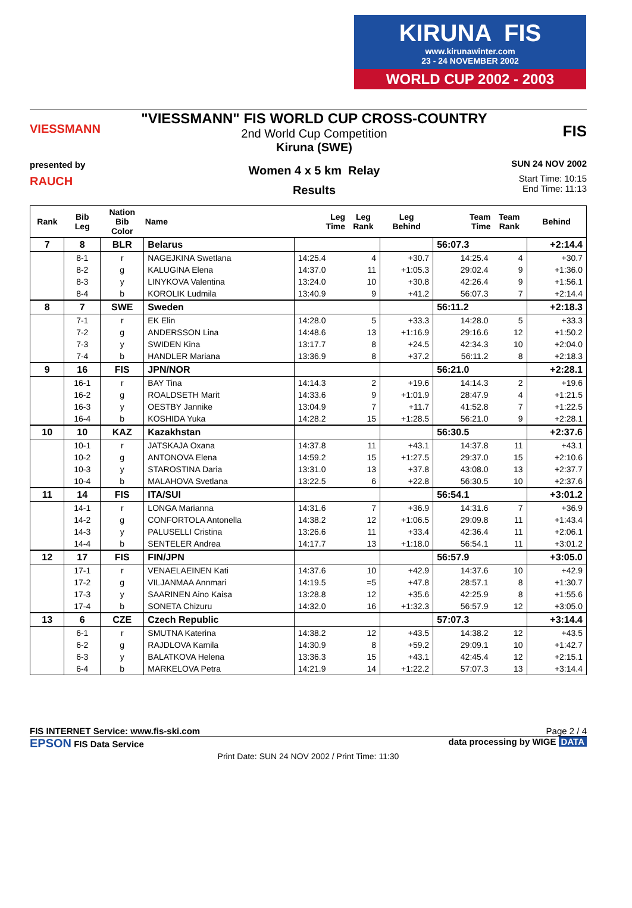KIRUNA FIS
www.kirunawinter.com
23 - 24 NOVEMBER 2002
WORLD CUP 2002 - 2003
VIESSMANN
presented by
RAUCH
"VIESSMANN" FIS WORLD CUP CROSS-COUNTRY
2nd World Cup Competition
Kiruna (SWE)
Women 4 x 5 km Relay
Results
FIS
SUN 24 NOV 2002
Start Time: 10:15
End Time: 11:13
| Rank | Bib Leg | Nation Bib Color | Name | Leg Time | Leg Rank | Leg Behind | Team Time | Team Rank | Behind |
| --- | --- | --- | --- | --- | --- | --- | --- | --- | --- |
| 7 | 8 | BLR | Belarus | | | | 56:07.3 | | +2:14.4 |
| | 8-1 | r | NAGEJKINA Swetlana | 14:25.4 | 4 | +30.7 | 14:25.4 | 4 | +30.7 |
| | 8-2 | g | KALUGINA Elena | 14:37.0 | 11 | +1:05.3 | 29:02.4 | 9 | +1:36.0 |
| | 8-3 | y | LINYKOVA Valentina | 13:24.0 | 10 | +30.8 | 42:26.4 | 9 | +1:56.1 |
| | 8-4 | b | KOROLIK Ludmila | 13:40.9 | 9 | +41.2 | 56:07.3 | 7 | +2:14.4 |
| 8 | 7 | SWE | Sweden | | | | 56:11.2 | | +2:18.3 |
| | 7-1 | r | EK Elin | 14:28.0 | 5 | +33.3 | 14:28.0 | 5 | +33.3 |
| | 7-2 | g | ANDERSSON Lina | 14:48.6 | 13 | +1:16.9 | 29:16.6 | 12 | +1:50.2 |
| | 7-3 | y | SWIDEN Kina | 13:17.7 | 8 | +24.5 | 42:34.3 | 10 | +2:04.0 |
| | 7-4 | b | HANDLER Mariana | 13:36.9 | 8 | +37.2 | 56:11.2 | 8 | +2:18.3 |
| 9 | 16 | FIS | JPN/NOR | | | | 56:21.0 | | +2:28.1 |
| | 16-1 | r | BAY Tina | 14:14.3 | 2 | +19.6 | 14:14.3 | 2 | +19.6 |
| | 16-2 | g | ROALDSETH Marit | 14:33.6 | 9 | +1:01.9 | 28:47.9 | 4 | +1:21.5 |
| | 16-3 | y | OESTBY Jannike | 13:04.9 | 7 | +11.7 | 41:52.8 | 7 | +1:22.5 |
| | 16-4 | b | KOSHIDA Yuka | 14:28.2 | 15 | +1:28.5 | 56:21.0 | 9 | +2:28.1 |
| 10 | 10 | KAZ | Kazakhstan | | | | 56:30.5 | | +2:37.6 |
| | 10-1 | r | JATSKAJA Oxana | 14:37.8 | 11 | +43.1 | 14:37.8 | 11 | +43.1 |
| | 10-2 | g | ANTONOVA Elena | 14:59.2 | 15 | +1:27.5 | 29:37.0 | 15 | +2:10.6 |
| | 10-3 | y | STAROSTINA Daria | 13:31.0 | 13 | +37.8 | 43:08.0 | 13 | +2:37.7 |
| | 10-4 | b | MALAHOVA Svetlana | 13:22.5 | 6 | +22.8 | 56:30.5 | 10 | +2:37.6 |
| 11 | 14 | FIS | ITA/SUI | | | | 56:54.1 | | +3:01.2 |
| | 14-1 | r | LONGA Marianna | 14:31.6 | 7 | +36.9 | 14:31.6 | 7 | +36.9 |
| | 14-2 | g | CONFORTOLA Antonella | 14:38.2 | 12 | +1:06.5 | 29:09.8 | 11 | +1:43.4 |
| | 14-3 | y | PALUSELLI Cristina | 13:26.6 | 11 | +33.4 | 42:36.4 | 11 | +2:06.1 |
| | 14-4 | b | SENTELER Andrea | 14:17.7 | 13 | +1:18.0 | 56:54.1 | 11 | +3:01.2 |
| 12 | 17 | FIS | FIN/JPN | | | | 56:57.9 | | +3:05.0 |
| | 17-1 | r | VENAELAEINEN Kati | 14:37.6 | 10 | +42.9 | 14:37.6 | 10 | +42.9 |
| | 17-2 | g | VILJANMAA Annmari | 14:19.5 | =5 | +47.8 | 28:57.1 | 8 | +1:30.7 |
| | 17-3 | y | SAARINEN Aino Kaisa | 13:28.8 | 12 | +35.6 | 42:25.9 | 8 | +1:55.6 |
| | 17-4 | b | SONETA Chizuru | 14:32.0 | 16 | +1:32.3 | 56:57.9 | 12 | +3:05.0 |
| 13 | 6 | CZE | Czech Republic | | | | 57:07.3 | | +3:14.4 |
| | 6-1 | r | SMUTNA Katerina | 14:38.2 | 12 | +43.5 | 14:38.2 | 12 | +43.5 |
| | 6-2 | g | RAJDLOVA Kamila | 14:30.9 | 8 | +59.2 | 29:09.1 | 10 | +1:42.7 |
| | 6-3 | y | BALATKOVA Helena | 13:36.3 | 15 | +43.1 | 42:45.4 | 12 | +2:15.1 |
| | 6-4 | b | MARKELOVA Petra | 14:21.9 | 14 | +1:22.2 | 57:07.3 | 13 | +3:14.4 |
FIS INTERNET Service: www.fis-ski.com Page 2 / 4
EPSON FIS Data Service data processing by WIGE DATA
Print Date: SUN 24 NOV 2002 / Print Time: 11:30